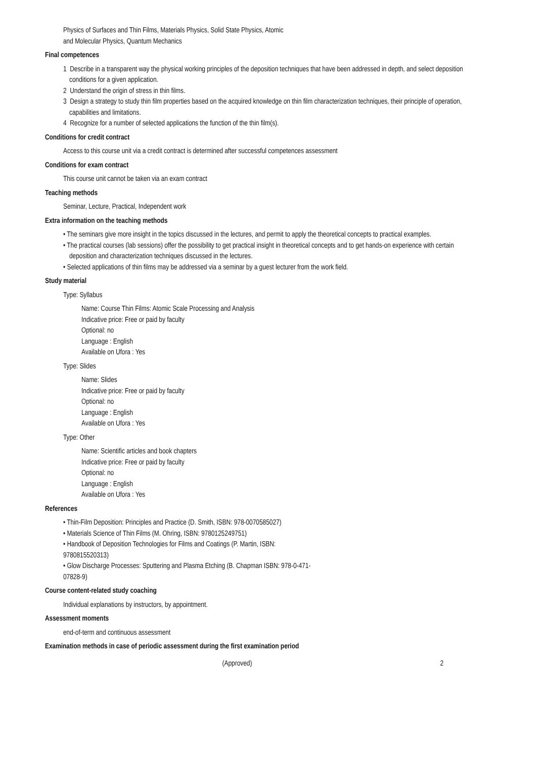Physics of Surfaces and Thin Films, Materials Physics, Solid State Physics, Atomic
and Molecular Physics, Quantum Mechanics
Final competences
1 Describe in a transparent way the physical working principles of the deposition techniques that have been addressed in depth, and select deposition conditions for a given application.
2 Understand the origin of stress in thin films.
3 Design a strategy to study thin film properties based on the acquired knowledge on thin film characterization techniques, their principle of operation, capabilities and limitations.
4 Recognize for a number of selected applications the function of the thin film(s).
Conditions for credit contract
Access to this course unit via a credit contract is determined after successful competences assessment
Conditions for exam contract
This course unit cannot be taken via an exam contract
Teaching methods
Seminar, Lecture, Practical, Independent work
Extra information on the teaching methods
• The seminars give more insight in the topics discussed in the lectures, and permit to apply the theoretical concepts to practical examples.
• The practical courses (lab sessions) offer the possibility to get practical insight in theoretical concepts and to get hands-on experience with certain deposition and characterization techniques discussed in the lectures.
• Selected applications of thin films may be addressed via a seminar by a guest lecturer from the work field.
Study material
Type: Syllabus
Name: Course Thin Films: Atomic Scale Processing and Analysis
Indicative price: Free or paid by faculty
Optional: no
Language : English
Available on Ufora : Yes
Type: Slides
Name: Slides
Indicative price: Free or paid by faculty
Optional: no
Language : English
Available on Ufora : Yes
Type: Other
Name: Scientific articles and book chapters
Indicative price: Free or paid by faculty
Optional: no
Language : English
Available on Ufora : Yes
References
• Thin-Film Deposition: Principles and Practice (D. Smith, ISBN: 978-0070585027)
• Materials Science of Thin Films (M. Ohring, ISBN: 9780125249751)
• Handbook of Deposition Technologies for Films and Coatings (P. Martin, ISBN: 9780815520313)
• Glow Discharge Processes: Sputtering and Plasma Etching (B. Chapman ISBN: 978-0-471-07828-9)
Course content-related study coaching
Individual explanations by instructors, by appointment.
Assessment moments
end-of-term and continuous assessment
Examination methods in case of periodic assessment during the first examination period
(Approved) 2